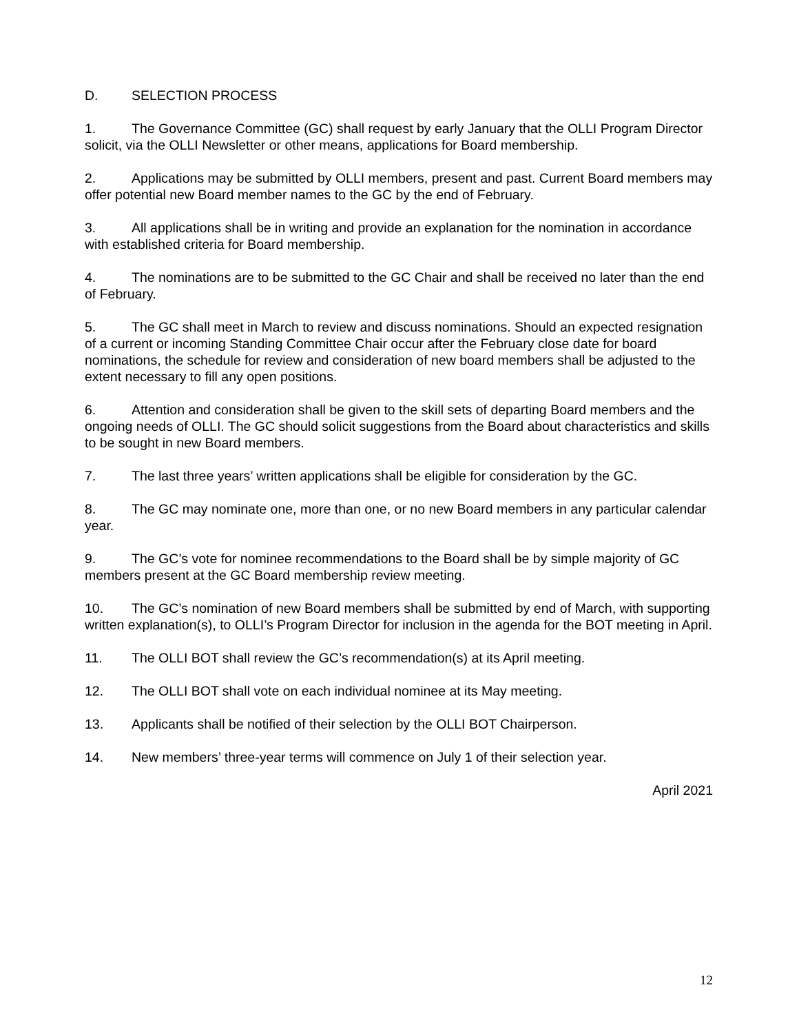D. SELECTION PROCESS
1. The Governance Committee (GC) shall request by early January that the OLLI Program Director solicit, via the OLLI Newsletter or other means, applications for Board membership.
2. Applications may be submitted by OLLI members, present and past. Current Board members may offer potential new Board member names to the GC by the end of February.
3. All applications shall be in writing and provide an explanation for the nomination in accordance with established criteria for Board membership.
4. The nominations are to be submitted to the GC Chair and shall be received no later than the end of February.
5. The GC shall meet in March to review and discuss nominations. Should an expected resignation of a current or incoming Standing Committee Chair occur after the February close date for board nominations, the schedule for review and consideration of new board members shall be adjusted to the extent necessary to fill any open positions.
6. Attention and consideration shall be given to the skill sets of departing Board members and the ongoing needs of OLLI. The GC should solicit suggestions from the Board about characteristics and skills to be sought in new Board members.
7. The last three years’ written applications shall be eligible for consideration by the GC.
8. The GC may nominate one, more than one, or no new Board members in any particular calendar year.
9. The GC’s vote for nominee recommendations to the Board shall be by simple majority of GC members present at the GC Board membership review meeting.
10. The GC’s nomination of new Board members shall be submitted by end of March, with supporting written explanation(s), to OLLI’s Program Director for inclusion in the agenda for the BOT meeting in April.
11. The OLLI BOT shall review the GC’s recommendation(s) at its April meeting.
12. The OLLI BOT shall vote on each individual nominee at its May meeting.
13. Applicants shall be notified of their selection by the OLLI BOT Chairperson.
14. New members’ three-year terms will commence on July 1 of their selection year.
April 2021
12